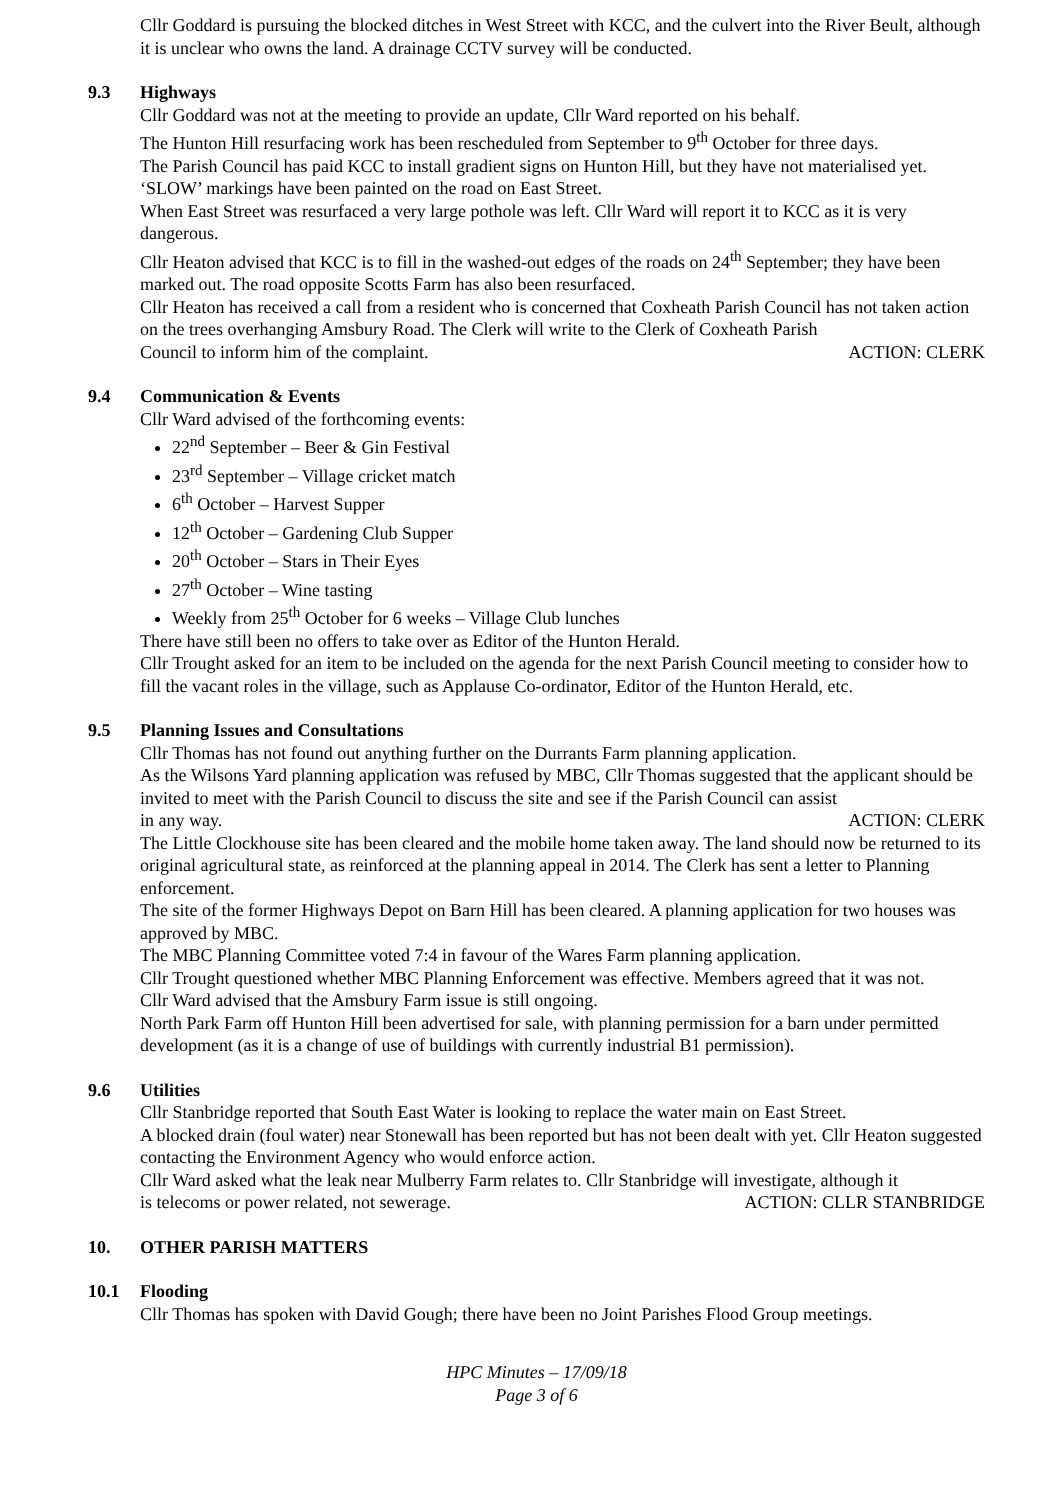Cllr Goddard is pursuing the blocked ditches in West Street with KCC, and the culvert into the River Beult, although it is unclear who owns the land. A drainage CCTV survey will be conducted.
9.3 Highways
Cllr Goddard was not at the meeting to provide an update, Cllr Ward reported on his behalf.
The Hunton Hill resurfacing work has been rescheduled from September to 9<sup>th</sup> October for three days.
The Parish Council has paid KCC to install gradient signs on Hunton Hill, but they have not materialised yet. ‘SLOW’ markings have been painted on the road on East Street.
When East Street was resurfaced a very large pothole was left. Cllr Ward will report it to KCC as it is very dangerous.
Cllr Heaton advised that KCC is to fill in the washed-out edges of the roads on 24<sup>th</sup> September; they have been marked out. The road opposite Scotts Farm has also been resurfaced.
Cllr Heaton has received a call from a resident who is concerned that Coxheath Parish Council has not taken action on the trees overhanging Amsbury Road. The Clerk will write to the Clerk of Coxheath Parish
Council to inform him of the complaint. ACTION: CLERK
9.4 Communication & Events
Cllr Ward advised of the forthcoming events:
22<sup>nd</sup> September – Beer & Gin Festival
23<sup>rd</sup> September – Village cricket match
6<sup>th</sup> October – Harvest Supper
12<sup>th</sup> October – Gardening Club Supper
20<sup>th</sup> October – Stars in Their Eyes
27<sup>th</sup> October – Wine tasting
Weekly from 25<sup>th</sup> October for 6 weeks – Village Club lunches
There have still been no offers to take over as Editor of the Hunton Herald.
Cllr Trought asked for an item to be included on the agenda for the next Parish Council meeting to consider how to fill the vacant roles in the village, such as Applause Co-ordinator, Editor of the Hunton Herald, etc.
9.5 Planning Issues and Consultations
Cllr Thomas has not found out anything further on the Durrants Farm planning application.
As the Wilsons Yard planning application was refused by MBC, Cllr Thomas suggested that the applicant should be invited to meet with the Parish Council to discuss the site and see if the Parish Council can assist
in any way. ACTION: CLERK
The Little Clockhouse site has been cleared and the mobile home taken away. The land should now be returned to its original agricultural state, as reinforced at the planning appeal in 2014. The Clerk has sent a letter to Planning enforcement.
The site of the former Highways Depot on Barn Hill has been cleared. A planning application for two houses was approved by MBC.
The MBC Planning Committee voted 7:4 in favour of the Wares Farm planning application.
Cllr Trought questioned whether MBC Planning Enforcement was effective. Members agreed that it was not.
Cllr Ward advised that the Amsbury Farm issue is still ongoing.
North Park Farm off Hunton Hill been advertised for sale, with planning permission for a barn under permitted development (as it is a change of use of buildings with currently industrial B1 permission).
9.6 Utilities
Cllr Stanbridge reported that South East Water is looking to replace the water main on East Street.
A blocked drain (foul water) near Stonewall has been reported but has not been dealt with yet. Cllr Heaton suggested contacting the Environment Agency who would enforce action.
Cllr Ward asked what the leak near Mulberry Farm relates to. Cllr Stanbridge will investigate, although it
is telecoms or power related, not sewerage. ACTION: CLLR STANBRIDGE
10. OTHER PARISH MATTERS
10.1 Flooding
Cllr Thomas has spoken with David Gough; there have been no Joint Parishes Flood Group meetings.
HPC Minutes – 17/09/18
Page 3 of 6